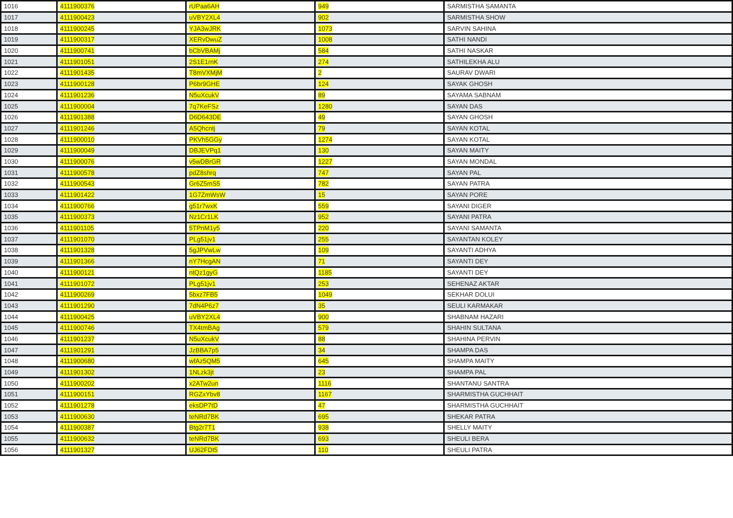| 1016 | 4111900376 | rUPaa6AH | 949 | SARMISTHA SAMANTA |
| 1017 | 4111900423 | uVBY2XL4 | 902 | SARMISTHA SHOW |
| 1018 | 4111900245 | YJA3wJRK | 1073 | SARVIN SAHINA |
| 1019 | 4111900317 | XERvDwuZ | 1008 | SATHI NANDI |
| 1020 | 4111900741 | bCbVBAMj | 584 | SATHI NASKAR |
| 1021 | 4111901051 | 2S1E1rnK | 274 | SATHILEKHA ALU |
| 1022 | 4111901435 | T8mVXMjM | 2 | SAURAV DWARI |
| 1023 | 4111900128 | P6br9GHE | 124 | SAYAK GHOSH |
| 1024 | 4111901236 | N5uXcukV | 89 | SAYAMA SABNAM |
| 1025 | 4111900004 | 7q7KeFSz | 1280 | SAYAN DAS |
| 1026 | 4111901388 | D6D643DE | 49 | SAYAN GHOSH |
| 1027 | 4111901246 | A5Qhcntj | 79 | SAYAN KOTAL |
| 1028 | 4111900010 | PKVh5GGy | 1274 | SAYAN KOTAL |
| 1029 | 4111900049 | DBJEVPq1 | 130 | SAYAN MAITY |
| 1030 | 4111900076 | v5wDBrGR | 1227 | SAYAN MONDAL |
| 1031 | 4111900578 | pdZ8shrq | 747 | SAYAN PAL |
| 1032 | 4111900543 | Gr6Z5mS5 | 782 | SAYAN PATRA |
| 1033 | 4111901422 | 1G7ZmWsW | 15 | SAYAN PORE |
| 1034 | 4111900766 | g51r7wxK | 559 | SAYANI DIGER |
| 1035 | 4111900373 | Nz1Cr1LK | 952 | SAYANI PATRA |
| 1036 | 4111901105 | 5TPnM1y5 | 220 | SAYANI SAMANTA |
| 1037 | 4111901070 | PLg51jv1 | 255 | SAYANTAN KOLEY |
| 1038 | 4111901328 | 5gJPVwLw | 109 | SAYANTI ADHYA |
| 1039 | 4111901366 | nY7HcgAN | 71 | SAYANTI DEY |
| 1040 | 4111900121 | ntQz1gyG | 1185 | SAYANTI DEY |
| 1041 | 4111901072 | PLg51jv1 | 253 | SEHENAZ AKTAR |
| 1042 | 4111900269 | 5bxz7FB5 | 1049 | SEKHAR DOLUI |
| 1043 | 4111901290 | 7dN4P6z7 | 35 | SEULI KARMAKAR |
| 1044 | 4111900425 | uVBY2XL4 | 900 | SHABNAM HAZARI |
| 1045 | 4111900746 | TX4tmBAg | 579 | SHAHIN SULTANA |
| 1046 | 4111901237 | N5uXcukV | 88 | SHAHINA PERVIN |
| 1047 | 4111901291 | JzBBA7p5 | 34 | SHAMPA DAS |
| 1048 | 4111900680 | wfAz5QM5 | 645 | SHAMPA MAITY |
| 1049 | 4111901302 | 1NLzk3jt | 23 | SHAMPA PAL |
| 1050 | 4111900202 | x2ATw2un | 1116 | SHANTANU SANTRA |
| 1051 | 4111900151 | RGZxYbv8 | 1167 | SHARMISTHA GUCHHAIT |
| 1052 | 4111901278 | eksDP7tD | 47 | SHARMISTHA GUCHHAIT |
| 1053 | 4111900630 | teNRd7BK | 695 | SHEKAR PATRA |
| 1054 | 4111900387 | Btg2r7T1 | 938 | SHELLY MAITY |
| 1055 | 4111900632 | teNRd7BK | 693 | SHEULI BERA |
| 1056 | 4111901327 | UJ62FDt5 | 110 | SHEULI PATRA |